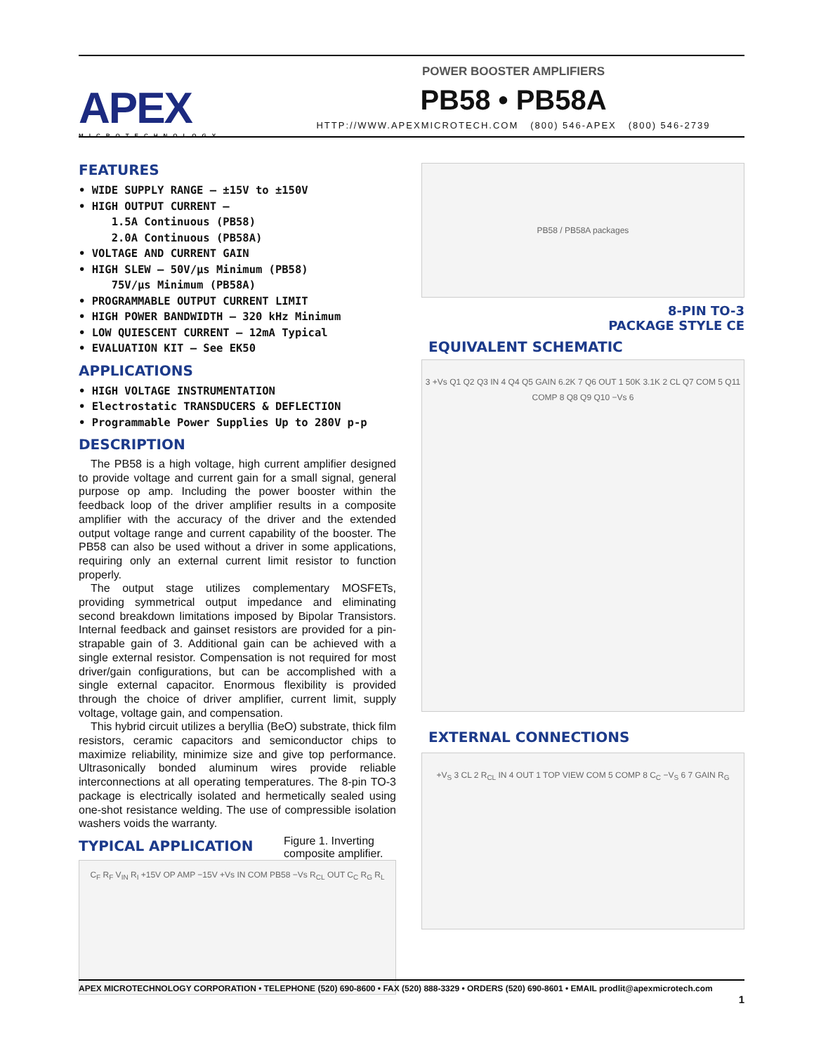APEX
MICROTECHNOLOGY
POWER BOOSTER AMPLIFIERS
PB58 • PB58A
HTTP://WWW.APEXMICROTECH.COM (800) 546-APEX (800) 546-2739
FEATURES
• WIDE SUPPLY RANGE — ±15V to ±150V
• HIGH OUTPUT CURRENT —
1.5A Continuous (PB58)
2.0A Continuous (PB58A)
• VOLTAGE AND CURRENT GAIN
• HIGH SLEW — 50V/µs Minimum (PB58)
75V/µs Minimum (PB58A)
• PROGRAMMABLE OUTPUT CURRENT LIMIT
• HIGH POWER BANDWIDTH — 320 kHz Minimum
• LOW QUIESCENT CURRENT — 12mA Typical
• EVALUATION KIT — See EK50
APPLICATIONS
• HIGH VOLTAGE INSTRUMENTATION
• Electrostatic TRANSDUCERS & DEFLECTION
• Programmable Power Supplies Up to 280V p-p
DESCRIPTION
The PB58 is a high voltage, high current amplifier designed to provide voltage and current gain for a small signal, general purpose op amp. Including the power booster within the feedback loop of the driver amplifier results in a composite amplifier with the accuracy of the driver and the extended output voltage range and current capability of the booster. The PB58 can also be used without a driver in some applications, requiring only an external current limit resistor to function properly.
The output stage utilizes complementary MOSFETs, providing symmetrical output impedance and eliminating second breakdown limitations imposed by Bipolar Transistors. Internal feedback and gainset resistors are provided for a pin-strapable gain of 3. Additional gain can be achieved with a single external resistor. Compensation is not required for most driver/gain configurations, but can be accomplished with a single external capacitor. Enormous flexibility is provided through the choice of driver amplifier, current limit, supply voltage, voltage gain, and compensation.
This hybrid circuit utilizes a beryllia (BeO) substrate, thick film resistors, ceramic capacitors and semiconductor chips to maximize reliability, minimize size and give top performance. Ultrasonically bonded aluminum wires provide reliable interconnections at all operating temperatures. The 8-pin TO-3 package is electrically isolated and hermetically sealed using one-shot resistance welding. The use of compressible isolation washers voids the warranty.
TYPICAL APPLICATION
Figure 1. Inverting composite amplifier.
C<sub>F</sub> R<sub>F</sub> V<sub>IN</sub> R<sub>I</sub> +15V OP AMP −15V +Vs IN COM PB58 −Vs R<sub>CL</sub> OUT C<sub>C</sub> R<sub>G</sub> R<sub>L</sub>
PB58 / PB58A packages
8-PIN TO-3
PACKAGE STYLE CE
EQUIVALENT SCHEMATIC
3 +Vs Q1 Q2 Q3 IN 4 Q4 Q5 GAIN 6.2K 7 Q6 OUT 1 50K 3.1K 2 CL Q7 COM 5 Q11 COMP 8 Q8 Q9 Q10 −Vs 6
EXTERNAL CONNECTIONS
+V<sub>S</sub> 3 CL 2 R<sub>CL</sub> IN 4 OUT 1 TOP VIEW COM 5 COMP 8 C<sub>C</sub> −V<sub>S</sub> 6 7 GAIN R<sub>G</sub>
APEX MICROTECHNOLOGY CORPORATION • TELEPHONE (520) 690-8600 • FAX (520) 888-3329 • ORDERS (520) 690-8601 • EMAIL prodlit@apexmicrotech.com
1